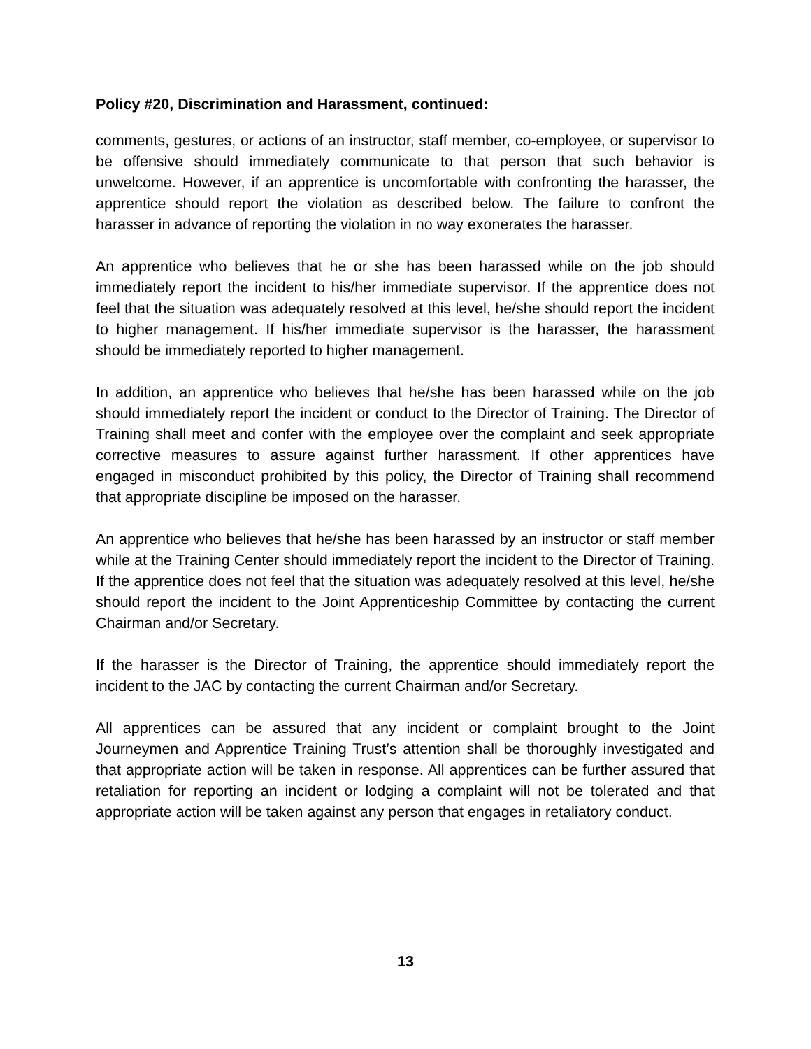Policy #20, Discrimination and Harassment, continued:
comments, gestures, or actions of an instructor, staff member, co-employee, or supervisor to be offensive should immediately communicate to that person that such behavior is unwelcome. However, if an apprentice is uncomfortable with confronting the harasser, the apprentice should report the violation as described below. The failure to confront the harasser in advance of reporting the violation in no way exonerates the harasser.
An apprentice who believes that he or she has been harassed while on the job should immediately report the incident to his/her immediate supervisor. If the apprentice does not feel that the situation was adequately resolved at this level, he/she should report the incident to higher management. If his/her immediate supervisor is the harasser, the harassment should be immediately reported to higher management.
In addition, an apprentice who believes that he/she has been harassed while on the job should immediately report the incident or conduct to the Director of Training. The Director of Training shall meet and confer with the employee over the complaint and seek appropriate corrective measures to assure against further harassment. If other apprentices have engaged in misconduct prohibited by this policy, the Director of Training shall recommend that appropriate discipline be imposed on the harasser.
An apprentice who believes that he/she has been harassed by an instructor or staff member while at the Training Center should immediately report the incident to the Director of Training. If the apprentice does not feel that the situation was adequately resolved at this level, he/she should report the incident to the Joint Apprenticeship Committee by contacting the current Chairman and/or Secretary.
If the harasser is the Director of Training, the apprentice should immediately report the incident to the JAC by contacting the current Chairman and/or Secretary.
All apprentices can be assured that any incident or complaint brought to the Joint Journeymen and Apprentice Training Trust’s attention shall be thoroughly investigated and that appropriate action will be taken in response. All apprentices can be further assured that retaliation for reporting an incident or lodging a complaint will not be tolerated and that appropriate action will be taken against any person that engages in retaliatory conduct.
13